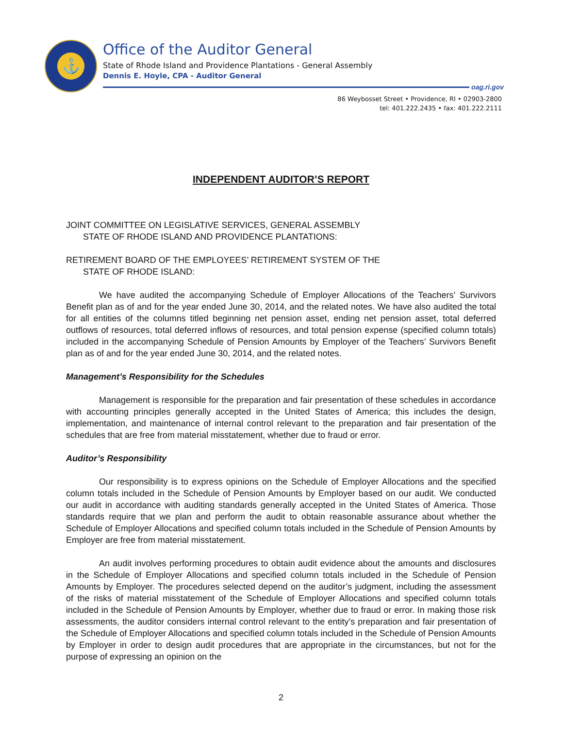⚓
Office of the Auditor General
State of Rhode Island and Providence Plantations - General Assembly
Dennis E. Hoyle, CPA - Auditor General
oag.ri.gov
86 Weybosset Street • Providence, RI • 02903-2800
tel: 401.222.2435 • fax: 401.222.2111
INDEPENDENT AUDITOR’S REPORT
JOINT COMMITTEE ON LEGISLATIVE SERVICES, GENERAL ASSEMBLY
STATE OF RHODE ISLAND AND PROVIDENCE PLANTATIONS:
RETIREMENT BOARD OF THE EMPLOYEES’ RETIREMENT SYSTEM OF THE
STATE OF RHODE ISLAND:
We have audited the accompanying Schedule of Employer Allocations of the Teachers’ Survivors Benefit plan as of and for the year ended June 30, 2014, and the related notes. We have also audited the total for all entities of the columns titled beginning net pension asset, ending net pension asset, total deferred outflows of resources, total deferred inflows of resources, and total pension expense (specified column totals) included in the accompanying Schedule of Pension Amounts by Employer of the Teachers’ Survivors Benefit plan as of and for the year ended June 30, 2014, and the related notes.
Management’s Responsibility for the Schedules
Management is responsible for the preparation and fair presentation of these schedules in accordance with accounting principles generally accepted in the United States of America; this includes the design, implementation, and maintenance of internal control relevant to the preparation and fair presentation of the schedules that are free from material misstatement, whether due to fraud or error.
Auditor’s Responsibility
Our responsibility is to express opinions on the Schedule of Employer Allocations and the specified column totals included in the Schedule of Pension Amounts by Employer based on our audit. We conducted our audit in accordance with auditing standards generally accepted in the United States of America. Those standards require that we plan and perform the audit to obtain reasonable assurance about whether the Schedule of Employer Allocations and specified column totals included in the Schedule of Pension Amounts by Employer are free from material misstatement.
An audit involves performing procedures to obtain audit evidence about the amounts and disclosures in the Schedule of Employer Allocations and specified column totals included in the Schedule of Pension Amounts by Employer. The procedures selected depend on the auditor’s judgment, including the assessment of the risks of material misstatement of the Schedule of Employer Allocations and specified column totals included in the Schedule of Pension Amounts by Employer, whether due to fraud or error. In making those risk assessments, the auditor considers internal control relevant to the entity’s preparation and fair presentation of the Schedule of Employer Allocations and specified column totals included in the Schedule of Pension Amounts by Employer in order to design audit procedures that are appropriate in the circumstances, but not for the purpose of expressing an opinion on the
2